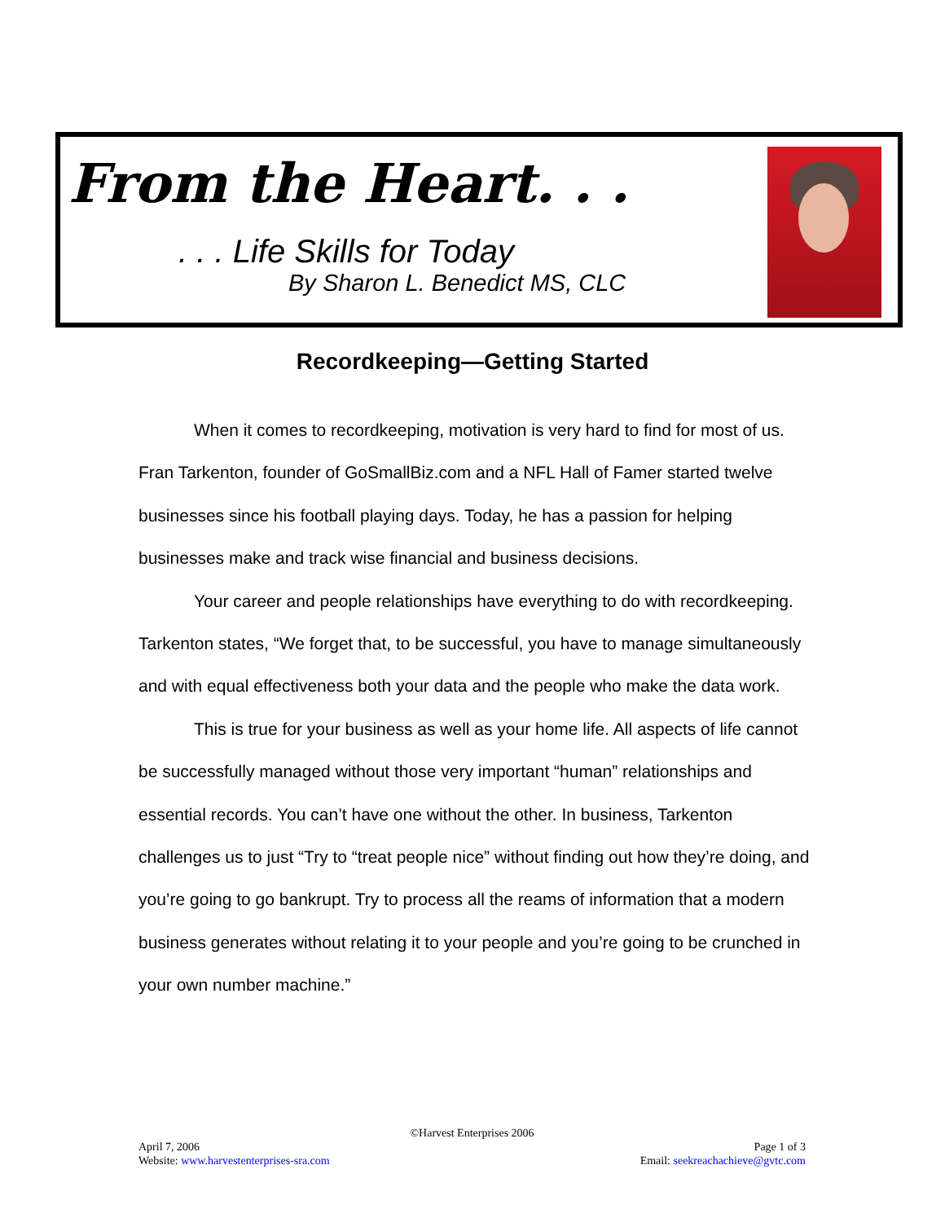From the Heart. . .
. . . Life Skills for Today
By Sharon L. Benedict MS, CLC
Recordkeeping—Getting Started
When it comes to recordkeeping, motivation is very hard to find for most of us. Fran Tarkenton, founder of GoSmallBiz.com and a NFL Hall of Famer started twelve businesses since his football playing days. Today, he has a passion for helping businesses make and track wise financial and business decisions.
Your career and people relationships have everything to do with recordkeeping. Tarkenton states, “We forget that, to be successful, you have to manage simultaneously and with equal effectiveness both your data and the people who make the data work.
This is true for your business as well as your home life. All aspects of life cannot be successfully managed without those very important “human” relationships and essential records. You can’t have one without the other. In business, Tarkenton challenges us to just “Try to “treat people nice” without finding out how they’re doing, and you’re going to go bankrupt. Try to process all the reams of information that a modern business generates without relating it to your people and you’re going to be crunched in your own number machine.”
©Harvest Enterprises 2006
April 7, 2006 Page 1 of 3
Website: www.harvestenterprises-sra.com Email: seekreachachieve@gvtc.com